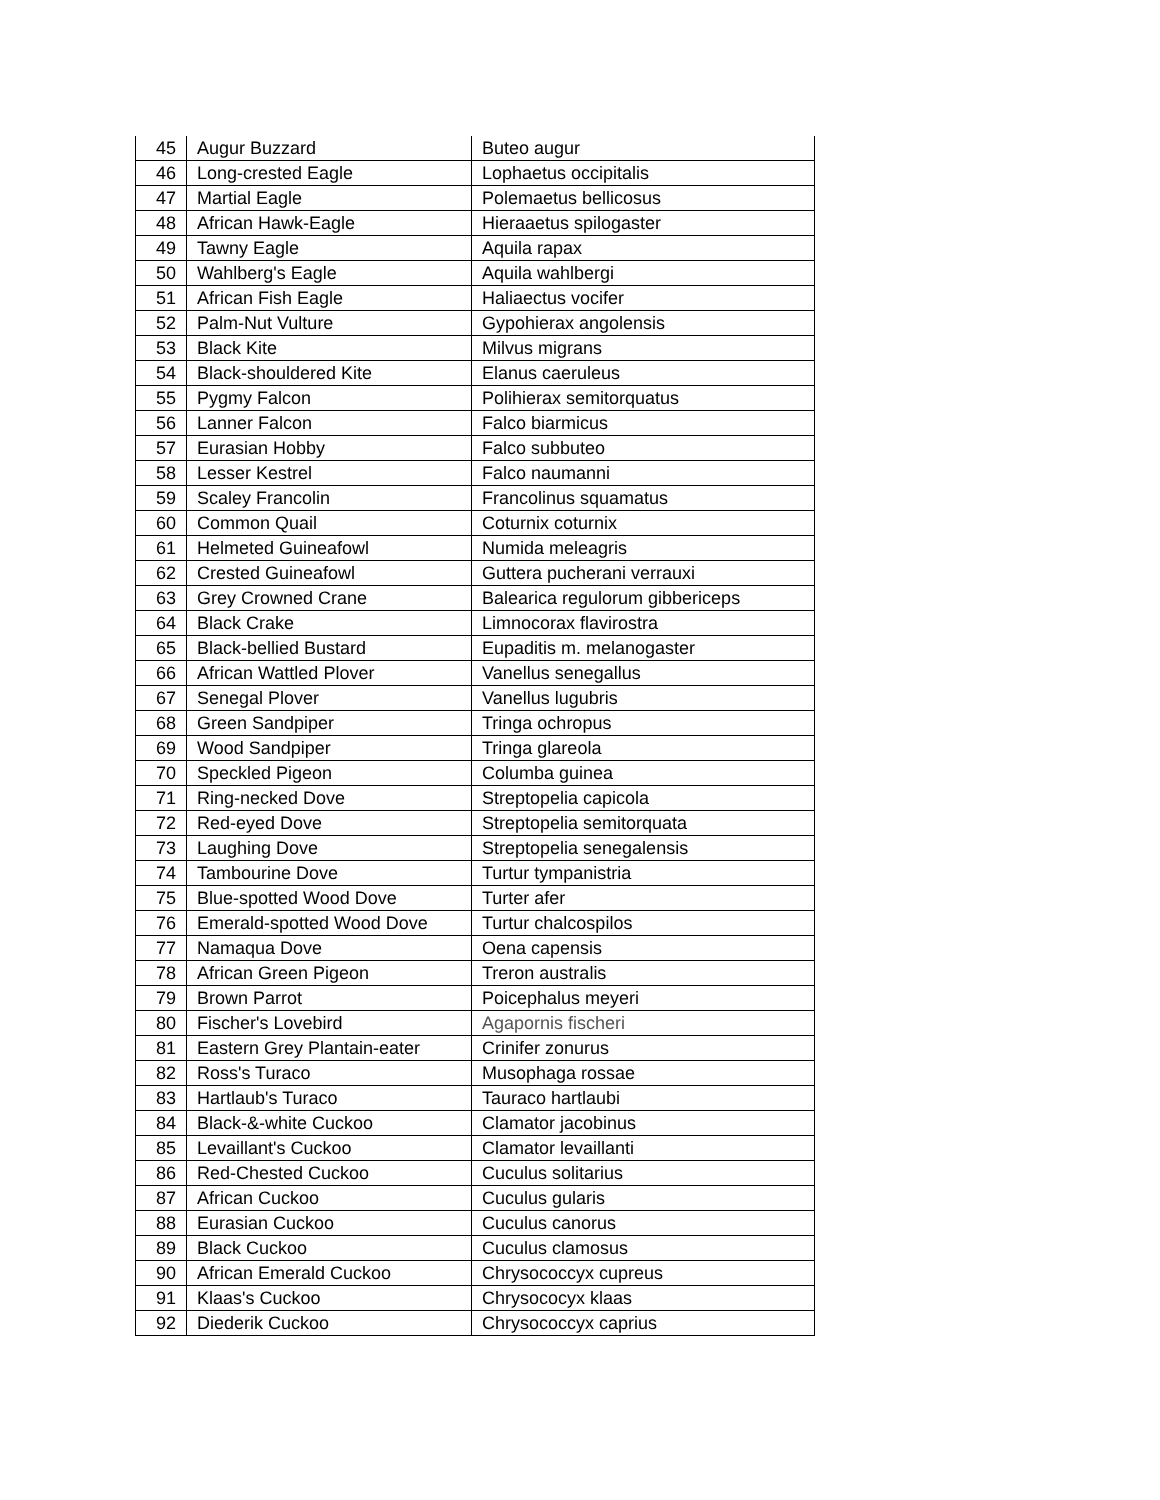| 45 | Augur Buzzard | Buteo augur |
| 46 | Long-crested Eagle | Lophaetus occipitalis |
| 47 | Martial Eagle | Polemaetus bellicosus |
| 48 | African Hawk-Eagle | Hieraaetus spilogaster |
| 49 | Tawny Eagle | Aquila rapax |
| 50 | Wahlberg's Eagle | Aquila wahlbergi |
| 51 | African Fish Eagle | Haliaectus vocifer |
| 52 | Palm-Nut Vulture | Gypohierax angolensis |
| 53 | Black Kite | Milvus migrans |
| 54 | Black-shouldered Kite | Elanus caeruleus |
| 55 | Pygmy Falcon | Polihierax semitorquatus |
| 56 | Lanner Falcon | Falco biarmicus |
| 57 | Eurasian Hobby | Falco subbuteo |
| 58 | Lesser Kestrel | Falco naumanni |
| 59 | Scaley Francolin | Francolinus squamatus |
| 60 | Common Quail | Coturnix coturnix |
| 61 | Helmeted Guineafowl | Numida meleagris |
| 62 | Crested Guineafowl | Guttera pucherani verrauxi |
| 63 | Grey Crowned Crane | Balearica regulorum gibbericeps |
| 64 | Black Crake | Limnocorax flavirostra |
| 65 | Black-bellied Bustard | Eupaditis m. melanogaster |
| 66 | African Wattled Plover | Vanellus senegallus |
| 67 | Senegal Plover | Vanellus lugubris |
| 68 | Green Sandpiper | Tringa ochropus |
| 69 | Wood Sandpiper | Tringa glareola |
| 70 | Speckled Pigeon | Columba guinea |
| 71 | Ring-necked Dove | Streptopelia capicola |
| 72 | Red-eyed Dove | Streptopelia semitorquata |
| 73 | Laughing Dove | Streptopelia senegalensis |
| 74 | Tambourine Dove | Turtur tympanistria |
| 75 | Blue-spotted Wood Dove | Turter afer |
| 76 | Emerald-spotted Wood Dove | Turtur chalcospilos |
| 77 | Namaqua Dove | Oena capensis |
| 78 | African Green Pigeon | Treron australis |
| 79 | Brown Parrot | Poicephalus meyeri |
| 80 | Fischer's Lovebird | Agapornis fischeri |
| 81 | Eastern Grey Plantain-eater | Crinifer zonurus |
| 82 | Ross's Turaco | Musophaga rossae |
| 83 | Hartlaub's Turaco | Tauraco hartlaubi |
| 84 | Black-&-white Cuckoo | Clamator jacobinus |
| 85 | Levaillant's Cuckoo | Clamator levaillanti |
| 86 | Red-Chested Cuckoo | Cuculus solitarius |
| 87 | African Cuckoo | Cuculus gularis |
| 88 | Eurasian Cuckoo | Cuculus canorus |
| 89 | Black Cuckoo | Cuculus clamosus |
| 90 | African Emerald Cuckoo | Chrysococcyx cupreus |
| 91 | Klaas's Cuckoo | Chrysococyx klaas |
| 92 | Diederik Cuckoo | Chrysococcyx caprius |